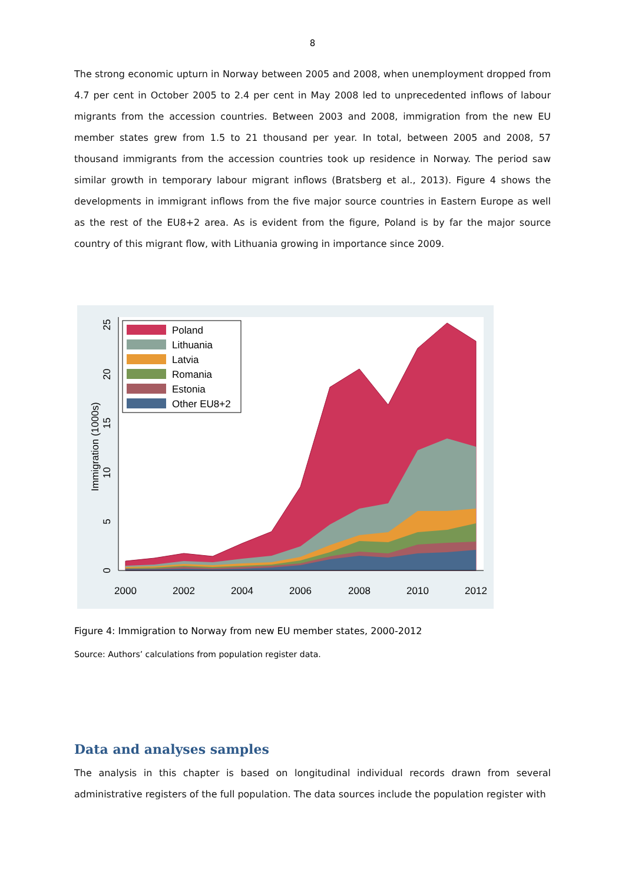8
The strong economic upturn in Norway between 2005 and 2008, when unemployment dropped from 4.7 per cent in October 2005 to 2.4 per cent in May 2008 led to unprecedented inflows of labour migrants from the accession countries. Between 2003 and 2008, immigration from the new EU member states grew from 1.5 to 21 thousand per year. In total, between 2005 and 2008, 57 thousand immigrants from the accession countries took up residence in Norway. The period saw similar growth in temporary labour migrant inflows (Bratsberg et al., 2013). Figure 4 shows the developments in immigrant inflows from the five major source countries in Eastern Europe as well as the rest of the EU8+2 area. As is evident from the figure, Poland is by far the major source country of this migrant flow, with Lithuania growing in importance since 2009.
2000
2002
2004
2006
2008
2010
2012
0
5
10
15
20
25
Immigration (1000s)
Poland
Lithuania
Latvia
Romania
Estonia
Other EU8+2
Figure 4: Immigration to Norway from new EU member states, 2000-2012
Source: Authors’ calculations from population register data.
Data and analyses samples
The analysis in this chapter is based on longitudinal individual records drawn from several administrative registers of the full population. The data sources include the population register with